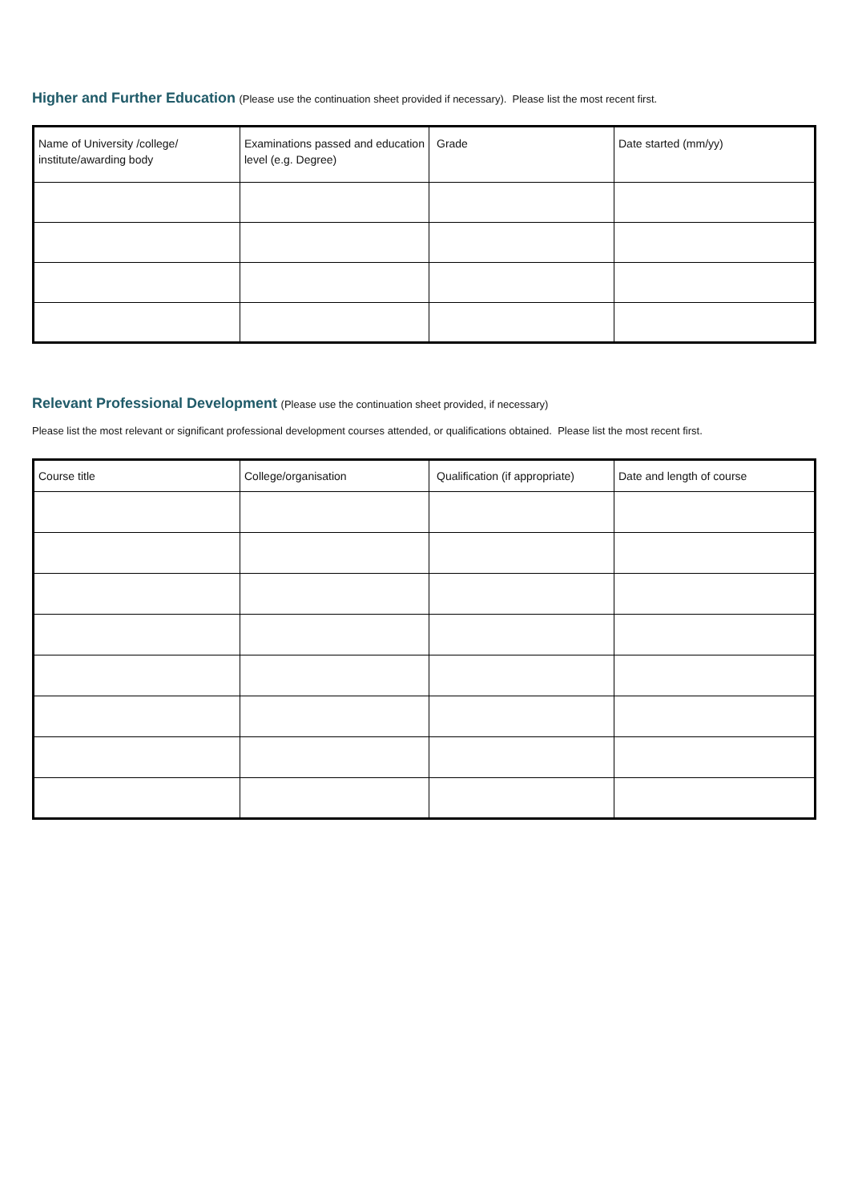Higher and Further Education
(Please use the continuation sheet provided if necessary). Please list the most recent first.
| Name of University /college/ institute/awarding body | Examinations passed and education level (e.g. Degree) | Grade | Date started (mm/yy) |
Relevant Professional Development
(Please use the continuation sheet provided, if necessary)
Please list the most relevant or significant professional development courses attended, or qualifications obtained. Please list the most recent first.
| Course title | College/organisation | Qualification (if appropriate) | Date and length of course |